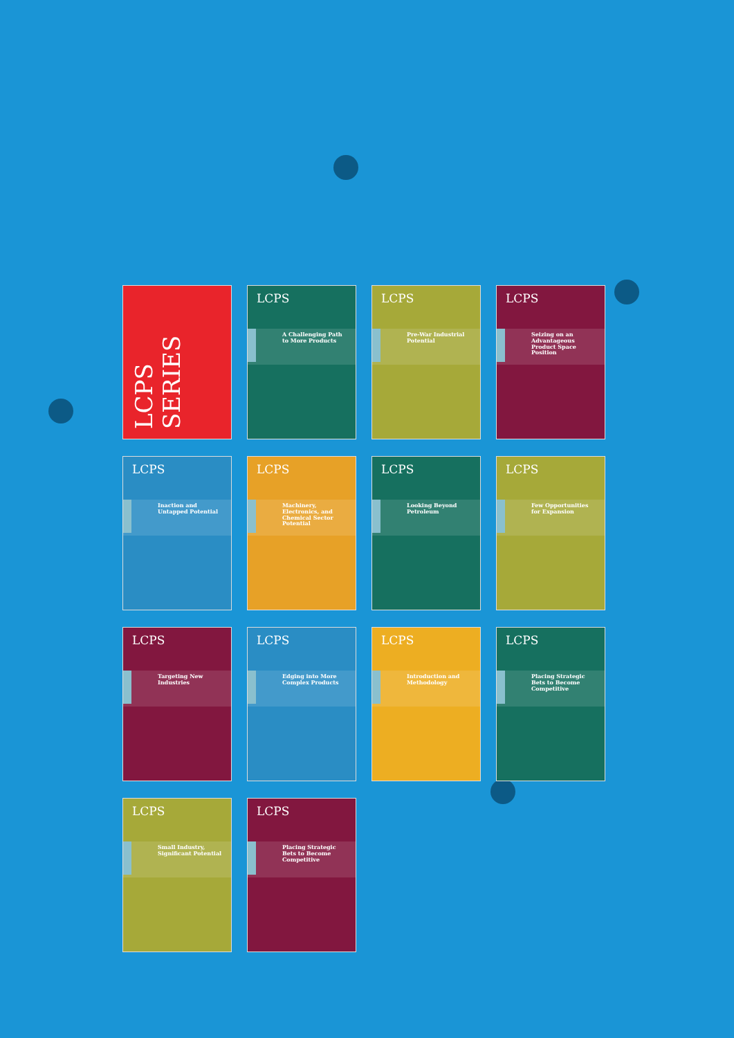LCPS SERIES
LCPS
A Challenging Path to More Products
LCPS
Pre-War Industrial Potential
LCPS
Seizing on an Advantageous Product Space Position
LCPS
Inaction and Untapped Potential
LCPS
Machinery, Electronics, and Chemical Sector Potential
LCPS
Looking Beyond Petroleum
LCPS
Few Opportunities for Expansion
LCPS
Targeting New Industries
LCPS
Edging into More Complex Products
LCPS
Introduction and Methodology
LCPS
Placing Strategic Bets to Become Competitive
LCPS
Small Industry, Significant Potential
LCPS
Placing Strategic Bets to Become Competitive